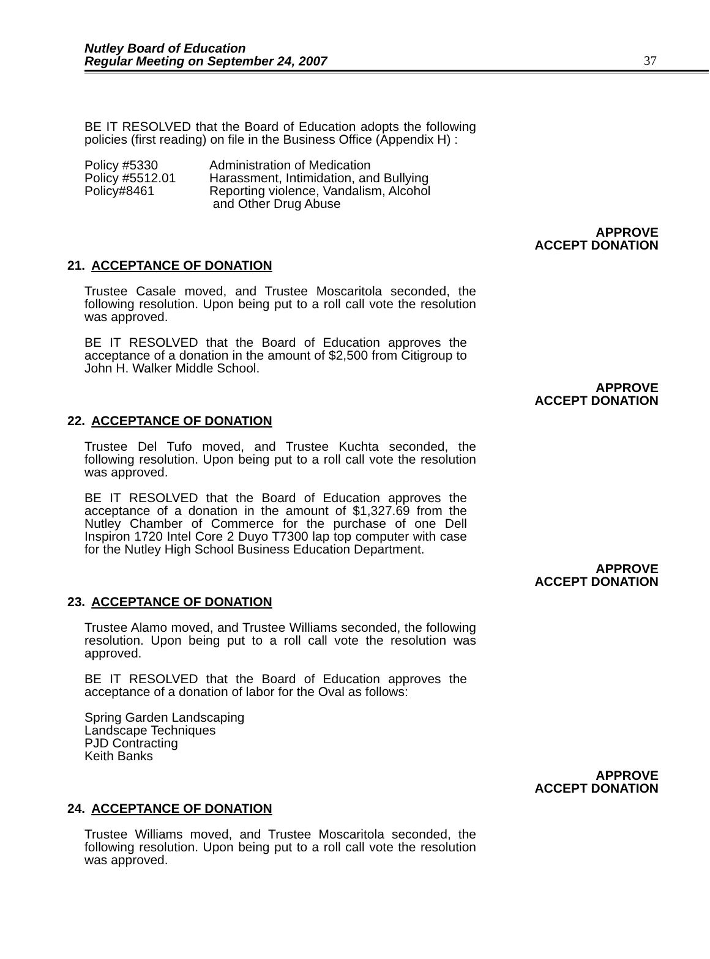Nutley Board of Education
Regular Meeting on September 24, 2007
37
BE IT RESOLVED that the Board of Education adopts the following policies (first reading) on file in the Business Office (Appendix H) :
| Policy #5330 | Administration of Medication |
| Policy #5512.01 | Harassment, Intimidation, and Bullying |
| Policy#8461 | Reporting violence, Vandalism, Alcohol and Other Drug Abuse |
APPROVE
ACCEPT DONATION
21. ACCEPTANCE OF DONATION
Trustee Casale moved, and Trustee Moscaritola seconded, the following resolution. Upon being put to a roll call vote the resolution was approved.
BE IT RESOLVED that the Board of Education approves the acceptance of a donation in the amount of $2,500 from Citigroup to John H. Walker Middle School.
APPROVE
ACCEPT DONATION
22. ACCEPTANCE OF DONATION
Trustee Del Tufo moved, and Trustee Kuchta seconded, the following resolution. Upon being put to a roll call vote the resolution was approved.
BE IT RESOLVED that the Board of Education approves the acceptance of a donation in the amount of $1,327.69 from the Nutley Chamber of Commerce for the purchase of one Dell Inspiron 1720 Intel Core 2 Duyo T7300 lap top computer with case for the Nutley High School Business Education Department.
APPROVE
ACCEPT DONATION
23. ACCEPTANCE OF DONATION
Trustee Alamo moved, and Trustee Williams seconded, the following resolution. Upon being put to a roll call vote the resolution was approved.
BE IT RESOLVED that the Board of Education approves the acceptance of a donation of labor for the Oval as follows:
Spring Garden Landscaping
Landscape Techniques
PJD Contracting
Keith Banks
APPROVE
ACCEPT DONATION
24. ACCEPTANCE OF DONATION
Trustee Williams moved, and Trustee Moscaritola seconded, the following resolution. Upon being put to a roll call vote the resolution was approved.